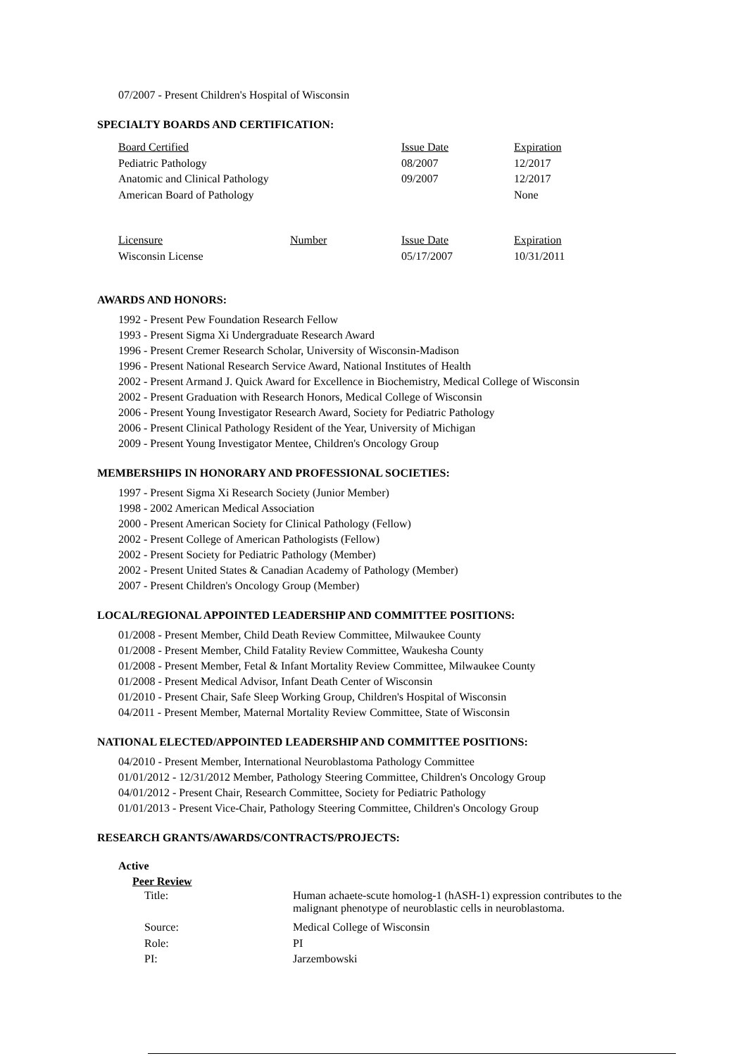07/2007 - Present Children's Hospital of Wisconsin
SPECIALTY BOARDS AND CERTIFICATION:
| Board Certified | | Issue Date | Expiration |
| Pediatric Pathology | | 08/2007 | 12/2017 |
| Anatomic and Clinical Pathology | | 09/2007 | 12/2017 |
| American Board of Pathology | | | None |
| Licensure | Number | Issue Date | Expiration |
| Wisconsin License | | 05/17/2007 | 10/31/2011 |
AWARDS AND HONORS:
1992 - Present Pew Foundation Research Fellow
1993 - Present Sigma Xi Undergraduate Research Award
1996 - Present Cremer Research Scholar, University of Wisconsin-Madison
1996 - Present National Research Service Award, National Institutes of Health
2002 - Present Armand J. Quick Award for Excellence in Biochemistry, Medical College of Wisconsin
2002 - Present Graduation with Research Honors, Medical College of Wisconsin
2006 - Present Young Investigator Research Award, Society for Pediatric Pathology
2006 - Present Clinical Pathology Resident of the Year, University of Michigan
2009 - Present Young Investigator Mentee, Children's Oncology Group
MEMBERSHIPS IN HONORARY AND PROFESSIONAL SOCIETIES:
1997 - Present Sigma Xi Research Society (Junior Member)
1998 - 2002 American Medical Association
2000 - Present American Society for Clinical Pathology (Fellow)
2002 - Present College of American Pathologists (Fellow)
2002 - Present Society for Pediatric Pathology (Member)
2002 - Present United States & Canadian Academy of Pathology (Member)
2007 - Present Children's Oncology Group (Member)
LOCAL/REGIONAL APPOINTED LEADERSHIP AND COMMITTEE POSITIONS:
01/2008 - Present Member, Child Death Review Committee, Milwaukee County
01/2008 - Present Member, Child Fatality Review Committee, Waukesha County
01/2008 - Present Member, Fetal & Infant Mortality Review Committee, Milwaukee County
01/2008 - Present Medical Advisor, Infant Death Center of Wisconsin
01/2010 - Present Chair, Safe Sleep Working Group, Children's Hospital of Wisconsin
04/2011 - Present Member, Maternal Mortality Review Committee, State of Wisconsin
NATIONAL ELECTED/APPOINTED LEADERSHIP AND COMMITTEE POSITIONS:
04/2010 - Present Member, International Neuroblastoma Pathology Committee
01/01/2012 - 12/31/2012 Member, Pathology Steering Committee, Children's Oncology Group
04/01/2012 - Present Chair, Research Committee, Society for Pediatric Pathology
01/01/2013 - Present Vice-Chair, Pathology Steering Committee, Children's Oncology Group
RESEARCH GRANTS/AWARDS/CONTRACTS/PROJECTS:
Active
Peer Review
| Title: | Human achaete-scute homolog-1 (hASH-1) expression contributes to the malignant phenotype of neuroblastic cells in neuroblastoma. |
| Source: | Medical College of Wisconsin |
| Role: | PI |
| PI: | Jarzembowski |